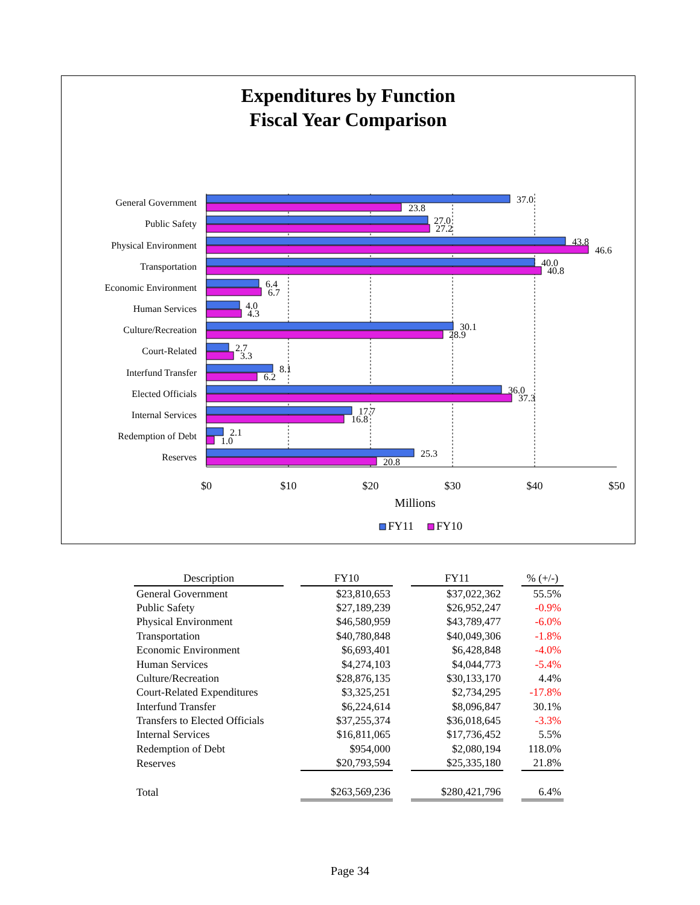Expenditures by Function
Fiscal Year Comparison
$0
$10
$20
$30
$40
$50
Millions
FY11
FY10
General Government
Public Safety
Physical Environment
Transportation
Economic Environment
Human Services
Culture/Recreation
Court-Related
Interfund Transfer
Elected Officials
Internal Services
Redemption of Debt
Reserves
37.0
23.8
27.0
27.2
43.8
46.6
40.0
40.8
6.4
6.7
4.0
4.3
30.1
28.9
2.7
3.3
8.1
6.2
36.0
37.3
17.7
16.8
2.1
1.0
25.3
20.8
| Description | | FY10 | | FY11 | | % (+/-) |
| General Government | | $23,810,653 | | $37,022,362 | | 55.5% |
| Public Safety | | $27,189,239 | | $26,952,247 | | -0.9% |
| Physical Environment | | $46,580,959 | | $43,789,477 | | -6.0% |
| Transportation | | $40,780,848 | | $40,049,306 | | -1.8% |
| Economic Environment | | $6,693,401 | | $6,428,848 | | -4.0% |
| Human Services | | $4,274,103 | | $4,044,773 | | -5.4% |
| Culture/Recreation | | $28,876,135 | | $30,133,170 | | 4.4% |
| Court-Related Expenditures | | $3,325,251 | | $2,734,295 | | -17.8% |
| Interfund Transfer | | $6,224,614 | | $8,096,847 | | 30.1% |
| Transfers to Elected Officials | | $37,255,374 | | $36,018,645 | | -3.3% |
| Internal Services | | $16,811,065 | | $17,736,452 | | 5.5% |
| Redemption of Debt | | $954,000 | | $2,080,194 | | 118.0% |
| Reserves | | $20,793,594 | | $25,335,180 | | 21.8% |
| Total | | $263,569,236 | | $280,421,796 | | 6.4% |
Page 34